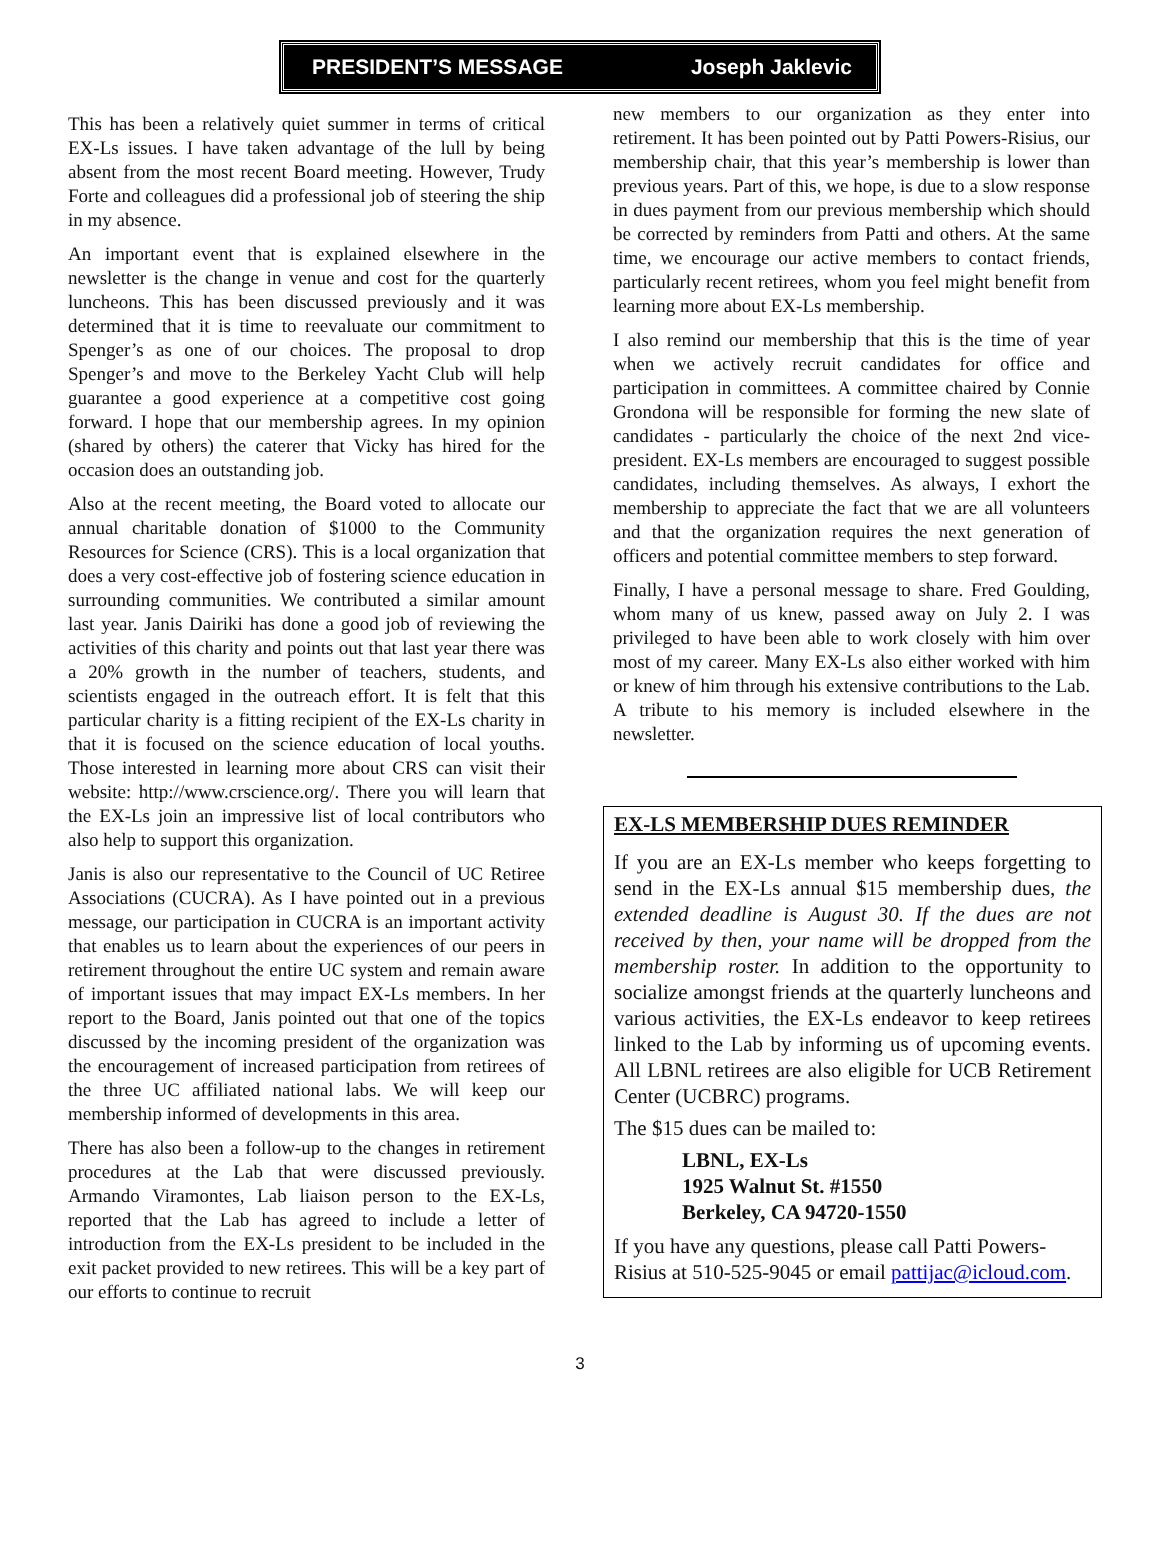PRESIDENT’S MESSAGE Joseph Jaklevic
This has been a relatively quiet summer in terms of critical EX-Ls issues. I have taken advantage of the lull by being absent from the most recent Board meeting. However, Trudy Forte and colleagues did a professional job of steering the ship in my absence.
An important event that is explained elsewhere in the newsletter is the change in venue and cost for the quarterly luncheons. This has been discussed previously and it was determined that it is time to reevaluate our commitment to Spenger’s as one of our choices. The proposal to drop Spenger’s and move to the Berkeley Yacht Club will help guarantee a good experience at a competitive cost going forward. I hope that our membership agrees. In my opinion (shared by others) the caterer that Vicky has hired for the occasion does an outstanding job.
Also at the recent meeting, the Board voted to allocate our annual charitable donation of $1000 to the Community Resources for Science (CRS). This is a local organization that does a very cost-effective job of fostering science education in surrounding communities. We contributed a similar amount last year. Janis Dairiki has done a good job of reviewing the activities of this charity and points out that last year there was a 20% growth in the number of teachers, students, and scientists engaged in the outreach effort. It is felt that this particular charity is a fitting recipient of the EX-Ls charity in that it is focused on the science education of local youths. Those interested in learning more about CRS can visit their website: http://www.crscience.org/. There you will learn that the EX-Ls join an impressive list of local contributors who also help to support this organization.
Janis is also our representative to the Council of UC Retiree Associations (CUCRA). As I have pointed out in a previous message, our participation in CUCRA is an important activity that enables us to learn about the experiences of our peers in retirement throughout the entire UC system and remain aware of important issues that may impact EX-Ls members. In her report to the Board, Janis pointed out that one of the topics discussed by the incoming president of the organization was the encouragement of increased participation from retirees of the three UC affiliated national labs. We will keep our membership informed of developments in this area.
There has also been a follow-up to the changes in retirement procedures at the Lab that were discussed previously. Armando Viramontes, Lab liaison person to the EX-Ls, reported that the Lab has agreed to include a letter of introduction from the EX-Ls president to be included in the exit packet provided to new retirees. This will be a key part of our efforts to continue to recruit
new members to our organization as they enter into retirement. It has been pointed out by Patti Powers-Risius, our membership chair, that this year’s membership is lower than previous years. Part of this, we hope, is due to a slow response in dues payment from our previous membership which should be corrected by reminders from Patti and others. At the same time, we encourage our active members to contact friends, particularly recent retirees, whom you feel might benefit from learning more about EX-Ls membership.
I also remind our membership that this is the time of year when we actively recruit candidates for office and participation in committees. A committee chaired by Connie Grondona will be responsible for forming the new slate of candidates - particularly the choice of the next 2nd vice-president. EX-Ls members are encouraged to suggest possible candidates, including themselves. As always, I exhort the membership to appreciate the fact that we are all volunteers and that the organization requires the next generation of officers and potential committee members to step forward.
Finally, I have a personal message to share. Fred Goulding, whom many of us knew, passed away on July 2. I was privileged to have been able to work closely with him over most of my career. Many EX-Ls also either worked with him or knew of him through his extensive contributions to the Lab. A tribute to his memory is included elsewhere in the newsletter.
EX-LS MEMBERSHIP DUES REMINDER
If you are an EX-Ls member who keeps forgetting to send in the EX-Ls annual $15 membership dues, the extended deadline is August 30. If the dues are not received by then, your name will be dropped from the membership roster. In addition to the opportunity to socialize amongst friends at the quarterly luncheons and various activities, the EX-Ls endeavor to keep retirees linked to the Lab by informing us of upcoming events. All LBNL retirees are also eligible for UCB Retirement Center (UCBRC) programs.
The $15 dues can be mailed to:
LBNL, EX-Ls
1925 Walnut St. #1550
Berkeley, CA 94720-1550
If you have any questions, please call Patti Powers-Risius at 510-525-9045 or email pattijac@icloud.com.
3